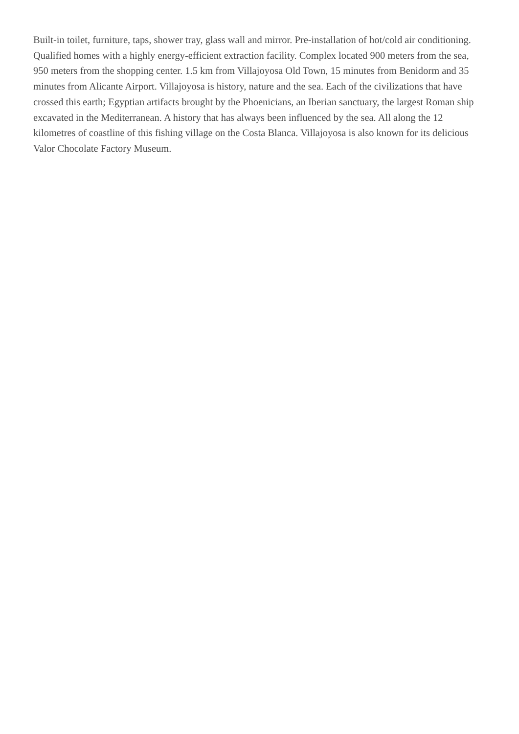Built-in toilet, furniture, taps, shower tray, glass wall and mirror. Pre-installation of hot/cold air conditioning. Qualified homes with a highly energy-efficient extraction facility. Complex located 900 meters from the sea, 950 meters from the shopping center. 1.5 km from Villajoyosa Old Town, 15 minutes from Benidorm and 35 minutes from Alicante Airport. Villajoyosa is history, nature and the sea. Each of the civilizations that have crossed this earth; Egyptian artifacts brought by the Phoenicians, an Iberian sanctuary, the largest Roman ship excavated in the Mediterranean. A history that has always been influenced by the sea. All along the 12 kilometres of coastline of this fishing village on the Costa Blanca. Villajoyosa is also known for its delicious Valor Chocolate Factory Museum.